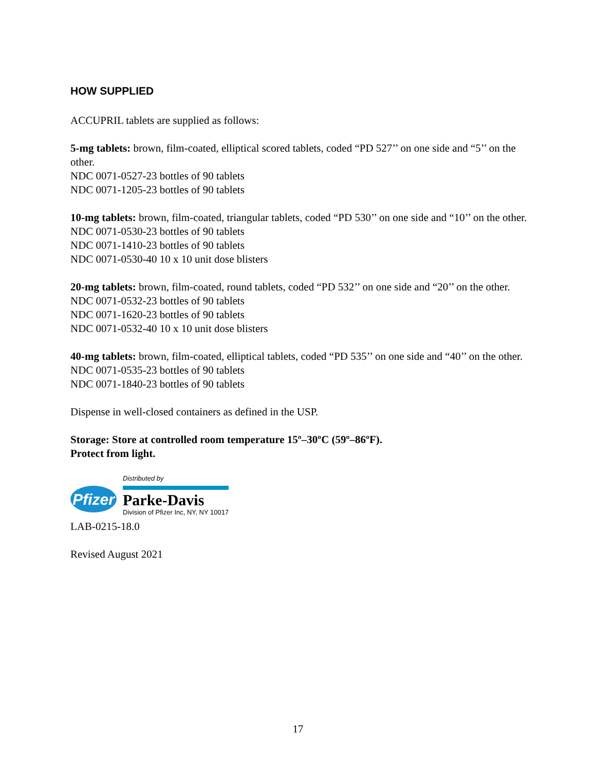HOW SUPPLIED
ACCUPRIL tablets are supplied as follows:
5-mg tablets: brown, film-coated, elliptical scored tablets, coded “PD 527’’ on one side and “5’’ on the other.
NDC 0071-0527-23 bottles of 90 tablets
NDC 0071-1205-23 bottles of 90 tablets
10-mg tablets: brown, film-coated, triangular tablets, coded “PD 530’’ on one side and “10’’ on the other.
NDC 0071-0530-23 bottles of 90 tablets
NDC 0071-1410-23 bottles of 90 tablets
NDC 0071-0530-40 10 x 10 unit dose blisters
20-mg tablets: brown, film-coated, round tablets, coded “PD 532’’ on one side and “20’’ on the other.
NDC 0071-0532-23 bottles of 90 tablets
NDC 0071-1620-23 bottles of 90 tablets
NDC 0071-0532-40 10 x 10 unit dose blisters
40-mg tablets: brown, film-coated, elliptical tablets, coded “PD 535’’ on one side and “40’’ on the other.
NDC 0071-0535-23 bottles of 90 tablets
NDC 0071-1840-23 bottles of 90 tablets
Dispense in well-closed containers as defined in the USP.
Storage: Store at controlled room temperature 15º–30ºC (59º–86ºF).
Protect from light.
Pfizer
Distributed by
Parke-Davis
Division of Pfizer Inc, NY, NY 10017
LAB-0215-18.0
Revised August 2021
17